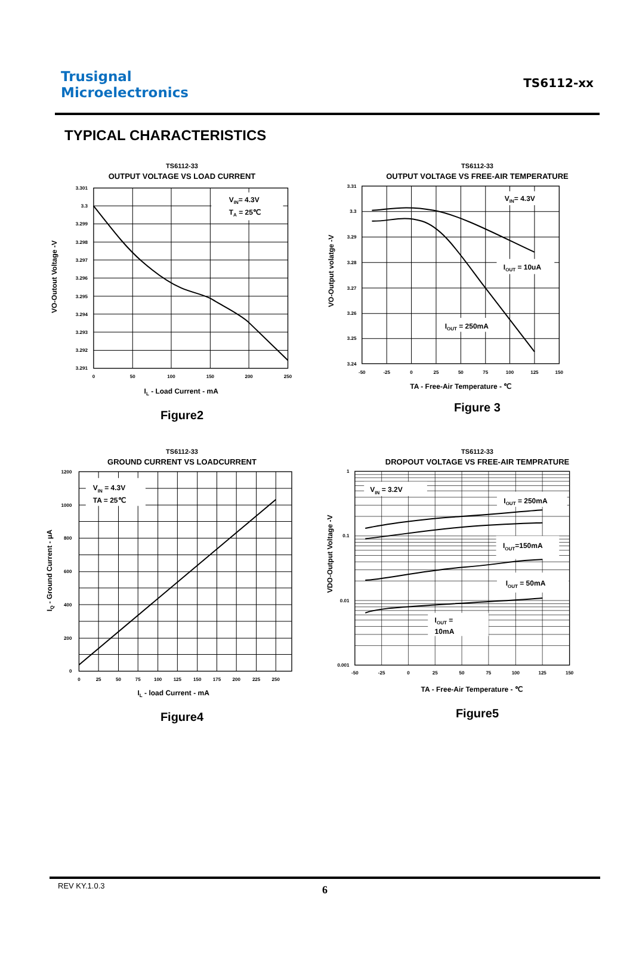Trusignal
Microelectronics
TS6112-xx
TYPICAL CHARACTERISTICS
TS6112-33
OUTPUT VOLTAGE VS LOAD CURRENT
VIN= 4.3V
TA = 25℃
3.301
3.3
3.299
3.298
3.297
3.296
3.295
3.294
3.293
3.292
3.291
0
50
100
150
200
250
IL - Load Current - mA
VO-Outout Voltage -V
Figure2
TS6112-33
OUTPUT VOLTAGE VS FREE-AIR TEMPERATURE
VIN= 4.3V
IOUT = 10uA
IOUT = 250mA
3.31
3.3
3.29
3.28
3.27
3.26
3.25
3.24
-50
-25
0
25
50
75
100
125
150
TA - Free-Air Temperature - ℃
VO-Output volatge -V
Figure 3
TS6112-33
GROUND CURRENT VS LOADCURRENT
VIN = 4.3V
TA = 25℃
1200
1000
800
600
400
200
0
0
25
50
75
100
125
150
175
200
225
250
IL - load Current - mA
IQ - Ground Current - μA
Figure4
TS6112-33
DROPOUT VOLTAGE VS FREE-AIR TEMPRATURE
VIN = 3.2V
IOUT = 250mA
IOUT=150mA
IOUT = 50mA
IOUT =
10mA
1
0.1
0.01
0.001
-50
-25
0
25
50
75
100
125
150
TA - Free-Air Temperature - ℃
VDO-Output Voltage -V
Figure5
REV KY.1.0.3
6